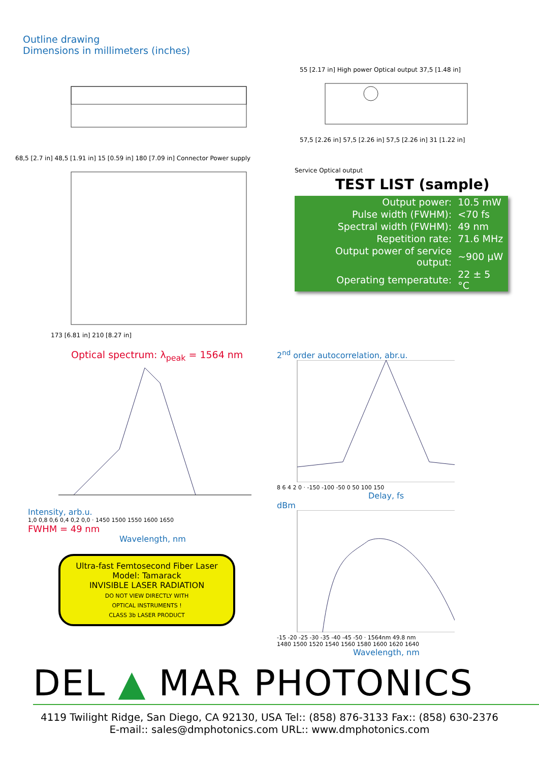Outline drawing
Dimensions in millimeters (inches)
68,5 [2.7 in] 48,5 [1.91 in] 15 [0.59 in] 180 [7.09 in] Connector Power supply
55 [2.17 in] High power Optical output 37,5 [1.48 in]
57,5 [2.26 in] 57,5 [2.26 in] 57,5 [2.26 in] 31 [1.22 in]
173 [6.81 in] 210 [8.27 in] Service Optical output
TEST LIST (sample)
| Output power: | 10.5 mW |
| Pulse width (FWHM): | <70 fs |
| Spectral width (FWHM): | 49 nm |
| Repetition rate: | 71.6 MHz |
| Output power of service output: | ~900 µW |
| Operating temperatute: | 22 ± 5 °C |
Optical spectrum: λ<sub>peak</sub> = 1564 nm
Intensity, arb.u.
1,0 0,8 0,6 0,4 0,2 0,0 · 1450 1500 1550 1600 1650
FWHM = 49 nm
Wavelength, nm
Ultra-fast Femtosecond Fiber Laser
Model: Tamarack
INVISIBLE LASER RADIATION
DO NOT VIEW DIRECTLY WITH
OPTICAL INSTRUMENTS !
CLASS 3b LASER PRODUCT
2<sup>nd</sup> order autocorrelation, abr.u.
8 6 4 2 0 · -150 -100 -50 0 50 100 150
Delay, fs
dBm
-15 -20 -25 -30 -35 -40 -45 -50 · 1564nm 49.8 nm
1480 1500 1520 1540 1560 1580 1600 1620 1640
Wavelength, nm
DEL ▲ MAR PHOTONICS
4119 Twilight Ridge, San Diego, CA 92130, USA Tel:: (858) 876-3133 Fax:: (858) 630-2376
E-mail:: sales@dmphotonics.com URL:: www.dmphotonics.com